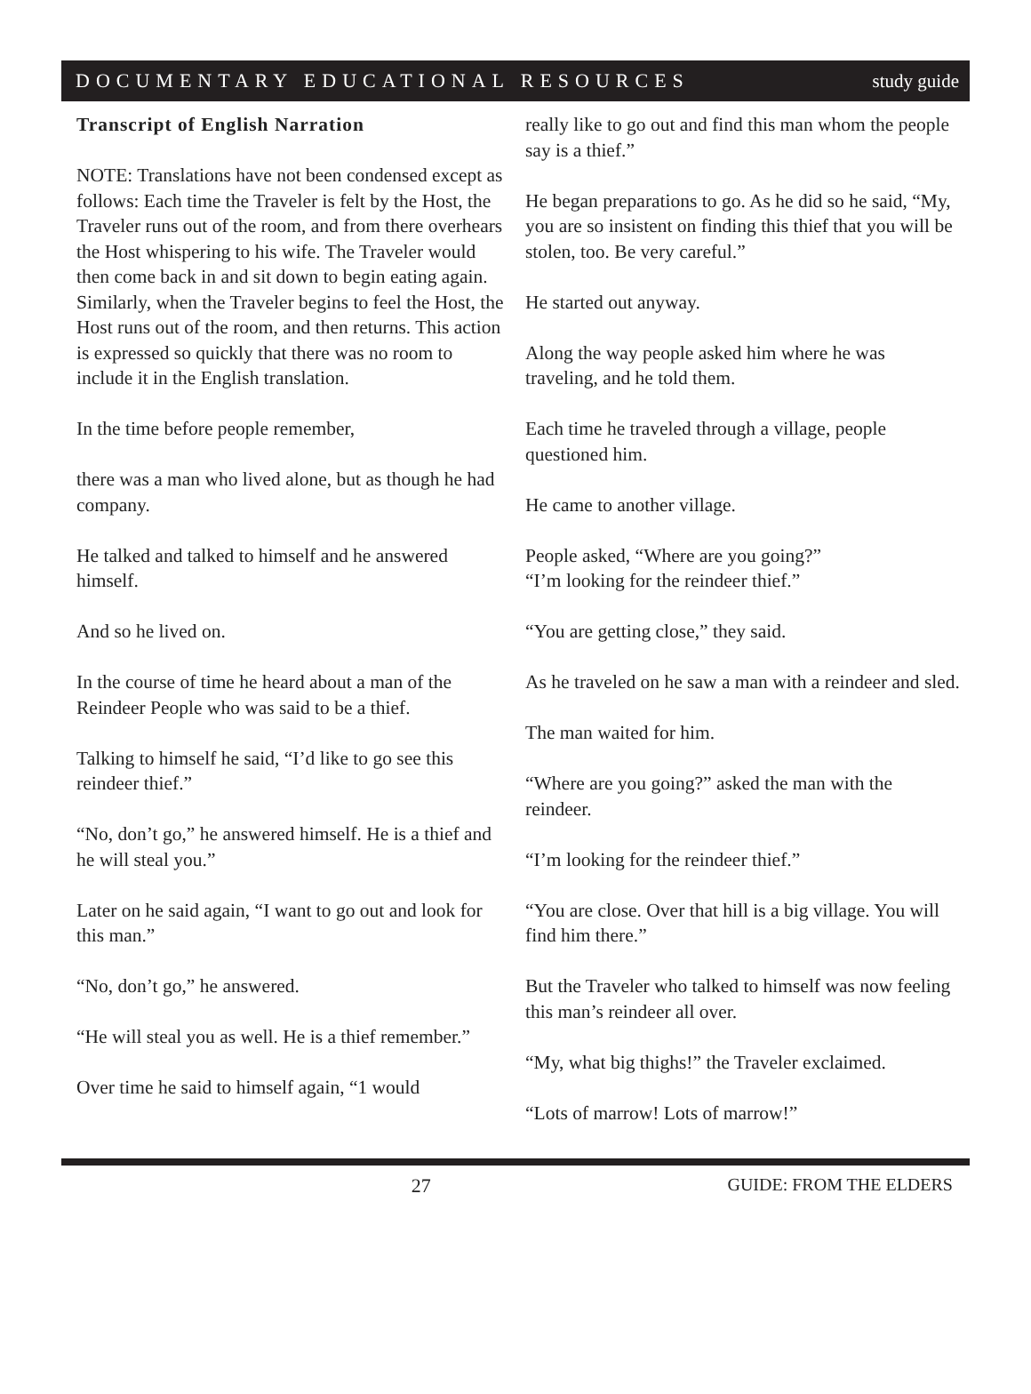DOCUMENTARY EDUCATIONAL RESOURCES study guide
Transcript of English Narration
NOTE: Translations have not been condensed except as follows: Each time the Traveler is felt by the Host, the Traveler runs out of the room, and from there overhears the Host whispering to his wife. The Traveler would then come back in and sit down to begin eating again. Similarly, when the Traveler begins to feel the Host, the Host runs out of the room, and then returns. This action is expressed so quickly that there was no room to include it in the English translation.
In the time before people remember,
there was a man who lived alone, but as though he had company.
He talked and talked to himself and he answered himself.
And so he lived on.
In the course of time he heard about a man of the Reindeer People who was said to be a thief.
Talking to himself he said, “I’d like to go see this reindeer thief.”
“No, don’t go,” he answered himself. He is a thief and he will steal you.”
Later on he said again, “I want to go out and look for this man.”
“No, don’t go,” he answered.
“He will steal you as well. He is a thief remember.”
Over time he said to himself again, “1 would
really like to go out and find this man whom the people say is a thief.”
He began preparations to go. As he did so he said, “My, you are so insistent on finding this thief that you will be stolen, too. Be very careful.”
He started out anyway.
Along the way people asked him where he was traveling, and he told them.
Each time he traveled through a village, people questioned him.
He came to another village.
People asked, “Where are you going?”
“I’m looking for the reindeer thief.”
“You are getting close,” they said.
As he traveled on he saw a man with a reindeer and sled.
The man waited for him.
“Where are you going?” asked the man with the reindeer.
“I’m looking for the reindeer thief.”
“You are close. Over that hill is a big village. You will find him there.”
But the Traveler who talked to himself was now feeling this man’s reindeer all over.
“My, what big thighs!” the Traveler exclaimed.
“Lots of marrow! Lots of marrow!”
27 GUIDE: FROM THE ELDERS